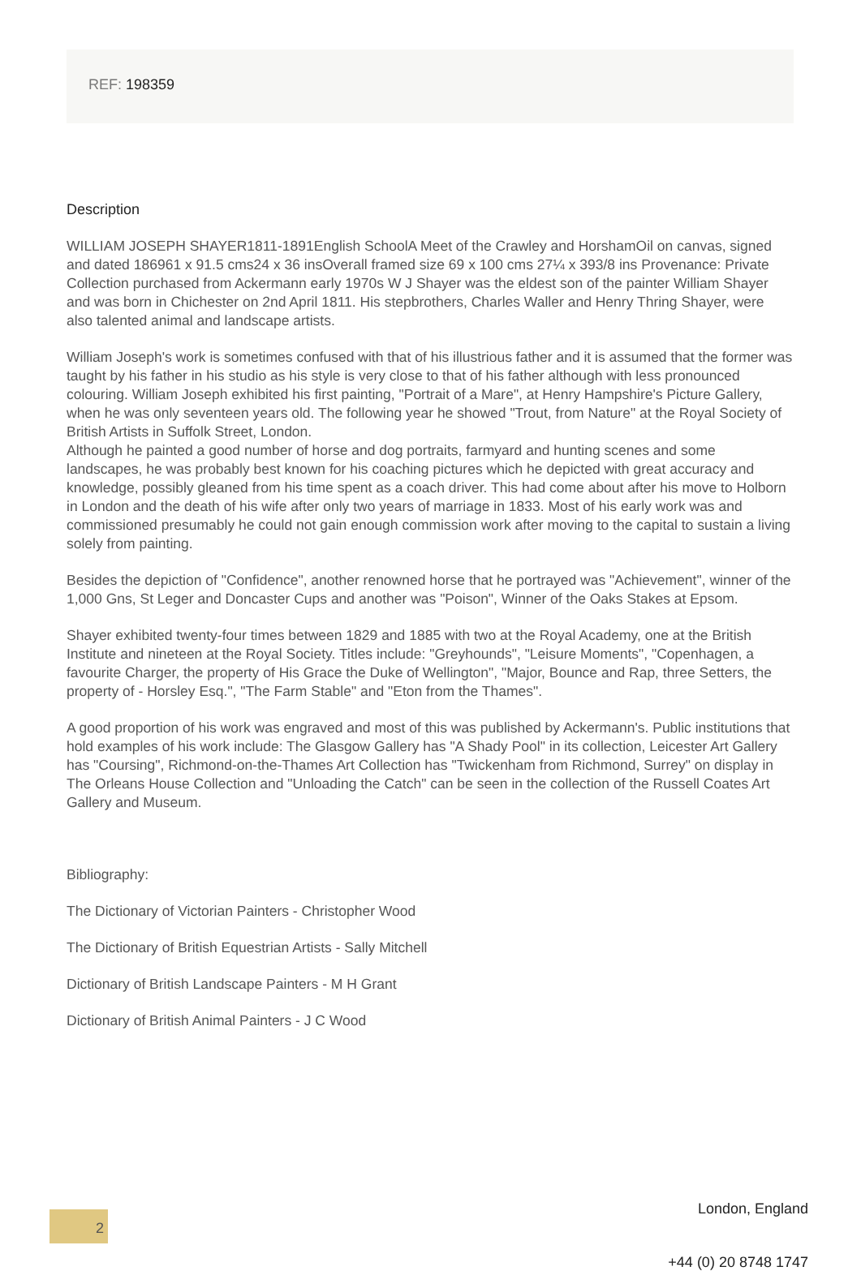REF: 198359
Description
WILLIAM JOSEPH SHAYER1811-1891English SchoolA Meet of the Crawley and HorshamOil on canvas, signed and dated 186961 x 91.5 cms24 x 36 insOverall framed size 69 x 100 cms 27¼ x 393/8 ins Provenance: Private Collection purchased from Ackermann early 1970s W J Shayer was the eldest son of the painter William Shayer and was born in Chichester on 2nd April 1811. His stepbrothers, Charles Waller and Henry Thring Shayer, were also talented animal and landscape artists.
William Joseph's work is sometimes confused with that of his illustrious father and it is assumed that the former was taught by his father in his studio as his style is very close to that of his father although with less pronounced colouring. William Joseph exhibited his first painting, "Portrait of a Mare", at Henry Hampshire's Picture Gallery, when he was only seventeen years old. The following year he showed "Trout, from Nature" at the Royal Society of British Artists in Suffolk Street, London.
Although he painted a good number of horse and dog portraits, farmyard and hunting scenes and some landscapes, he was probably best known for his coaching pictures which he depicted with great accuracy and knowledge, possibly gleaned from his time spent as a coach driver. This had come about after his move to Holborn in London and the death of his wife after only two years of marriage in 1833. Most of his early work was and commissioned presumably he could not gain enough commission work after moving to the capital to sustain a living solely from painting.
Besides the depiction of "Confidence", another renowned horse that he portrayed was "Achievement", winner of the 1,000 Gns, St Leger and Doncaster Cups and another was "Poison", Winner of the Oaks Stakes at Epsom.
Shayer exhibited twenty-four times between 1829 and 1885 with two at the Royal Academy, one at the British Institute and nineteen at the Royal Society. Titles include: "Greyhounds", "Leisure Moments", "Copenhagen, a favourite Charger, the property of His Grace the Duke of Wellington", "Major, Bounce and Rap, three Setters, the property of - Horsley Esq.", "The Farm Stable" and "Eton from the Thames".
A good proportion of his work was engraved and most of this was published by Ackermann's. Public institutions that hold examples of his work include: The Glasgow Gallery has "A Shady Pool" in its collection, Leicester Art Gallery has "Coursing", Richmond-on-the-Thames Art Collection has "Twickenham from Richmond, Surrey" on display in The Orleans House Collection and "Unloading the Catch" can be seen in the collection of the Russell Coates Art Gallery and Museum.
Bibliography:
The Dictionary of Victorian Painters - Christopher Wood
The Dictionary of British Equestrian Artists - Sally Mitchell
Dictionary of British Landscape Painters - M H Grant
Dictionary of British Animal Painters - J C Wood
2
London, England
+44 (0) 20 8748 1747